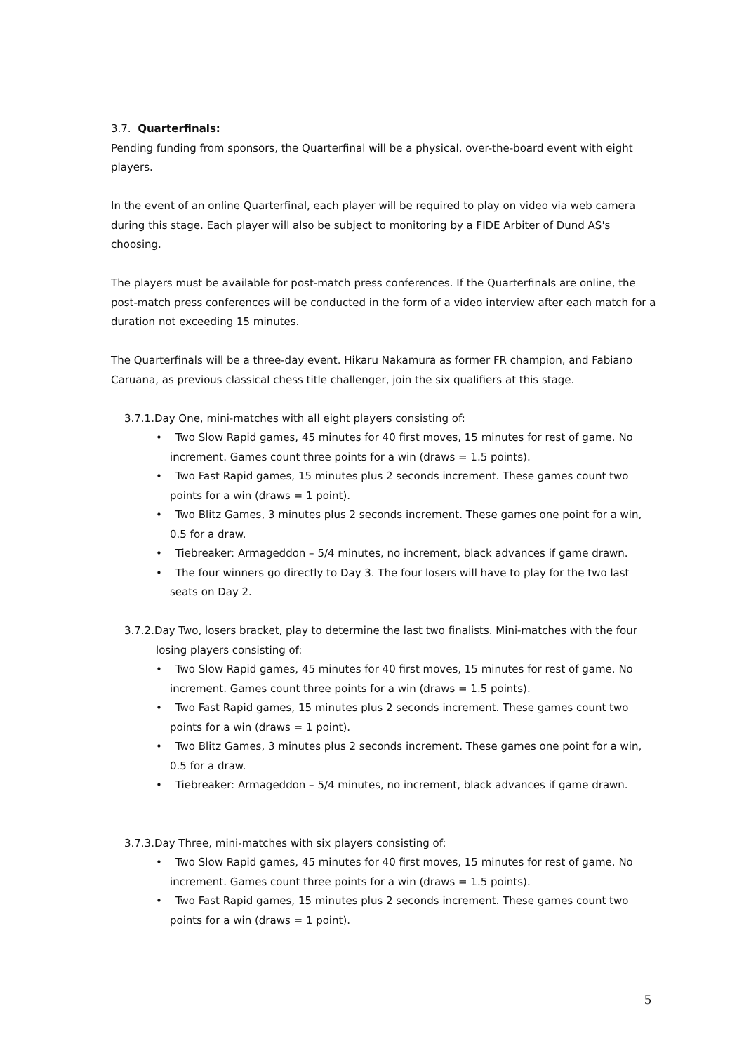3.7. Quarterfinals:
Pending funding from sponsors, the Quarterfinal will be a physical, over-the-board event with eight players.
In the event of an online Quarterfinal, each player will be required to play on video via web camera during this stage. Each player will also be subject to monitoring by a FIDE Arbiter of Dund AS's choosing.
The players must be available for post-match press conferences. If the Quarterfinals are online, the post-match press conferences will be conducted in the form of a video interview after each match for a duration not exceeding 15 minutes.
The Quarterfinals will be a three-day event. Hikaru Nakamura as former FR champion, and Fabiano Caruana, as previous classical chess title challenger, join the six qualifiers at this stage.
3.7.1.Day One, mini-matches with all eight players consisting of:
• Two Slow Rapid games, 45 minutes for 40 first moves, 15 minutes for rest of game. No increment. Games count three points for a win (draws = 1.5 points).
• Two Fast Rapid games, 15 minutes plus 2 seconds increment. These games count two points for a win (draws = 1 point).
• Two Blitz Games, 3 minutes plus 2 seconds increment. These games one point for a win, 0.5 for a draw.
• Tiebreaker: Armageddon – 5/4 minutes, no increment, black advances if game drawn.
• The four winners go directly to Day 3. The four losers will have to play for the two last seats on Day 2.
3.7.2.Day Two, losers bracket, play to determine the last two finalists. Mini-matches with the four losing players consisting of:
• Two Slow Rapid games, 45 minutes for 40 first moves, 15 minutes for rest of game. No increment. Games count three points for a win (draws = 1.5 points).
• Two Fast Rapid games, 15 minutes plus 2 seconds increment. These games count two points for a win (draws = 1 point).
• Two Blitz Games, 3 minutes plus 2 seconds increment. These games one point for a win, 0.5 for a draw.
• Tiebreaker: Armageddon – 5/4 minutes, no increment, black advances if game drawn.
3.7.3.Day Three, mini-matches with six players consisting of:
• Two Slow Rapid games, 45 minutes for 40 first moves, 15 minutes for rest of game. No increment. Games count three points for a win (draws = 1.5 points).
• Two Fast Rapid games, 15 minutes plus 2 seconds increment. These games count two points for a win (draws = 1 point).
5